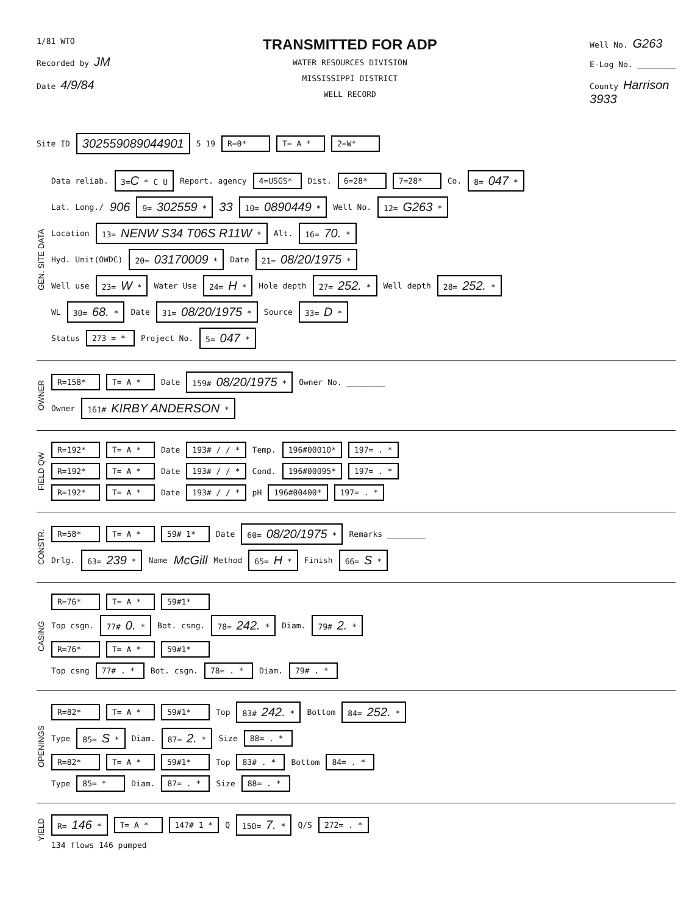1/81 WTO
Recorded by JM
Date 4/9/84
TRANSMITTED FOR ADP
WATER RESOURCES DIVISION
MISSISSIPPI DISTRICT
WELL RECORD
Well No. G263
E-Log No. ________
County Harrison
3933
Site ID 302559089044901 5 19 R=0* T= A * 2=W*
GEN. SITE DATA
Data reliab. 3=C * C U Report. agency 4=USGS* Dist. 6=28* 7=28* Co. 8= 047 *
Lat. Long./ 906 9= 302559 * 33 10= 0890449 * Well No. 12= G263 *
Location 13= NENW S34 T06S R11W * Alt. 16= 70. *
Hyd. Unit(OWDC) 20= 03170009 * Date 21= 08/20/1975 *
Well use 23= W * Water Use 24= H * Hole depth 27= 252. * Well depth 28= 252. *
WL 30= 68. * Date 31= 08/20/1975 * Source 33= D *
Status 273 = * Project No. 5= 047 *
OWNER
R=158* T= A * Date 159# 08/20/1975 * Owner No. ________
Owner 161# KIRBY ANDERSON *
FIELD QW
R=192* T= A * Date 193# / / * Temp. 196#00010* 197= . *
R=192* T= A * Date 193# / / * Cond. 196#00095* 197= . *
R=192* T= A * Date 193# / / * pH 196#00400* 197= . *
CONSTR.
R=58* T= A * 59# 1* Date 60= 08/20/1975 * Remarks ________
Drlg. 63= 239 * Name McGill Method 65= H * Finish 66= S *
CASING
R=76* T= A * 59#1*
Top csgn. 77# 0. * Bot. csng. 78= 242. * Diam. 79# 2. *
R=76* T= A * 59#1*
Top csng 77# . * Bot. csgn. 78= . * Diam. 79# . *
OPENINGS
R=82* T= A * 59#1* Top 83# 242. * Bottom 84= 252. *
Type 85= S * Diam. 87= 2. * Size 88= . *
R=82* T= A * 59#1* Top 83# . * Bottom 84= . *
Type 85= * Diam. 87= . * Size 88= . *
YIELD
R= 146 * T= A * 147# 1 * Q 150= 7. * Q/S 272= . *
134 flows 146 pumped